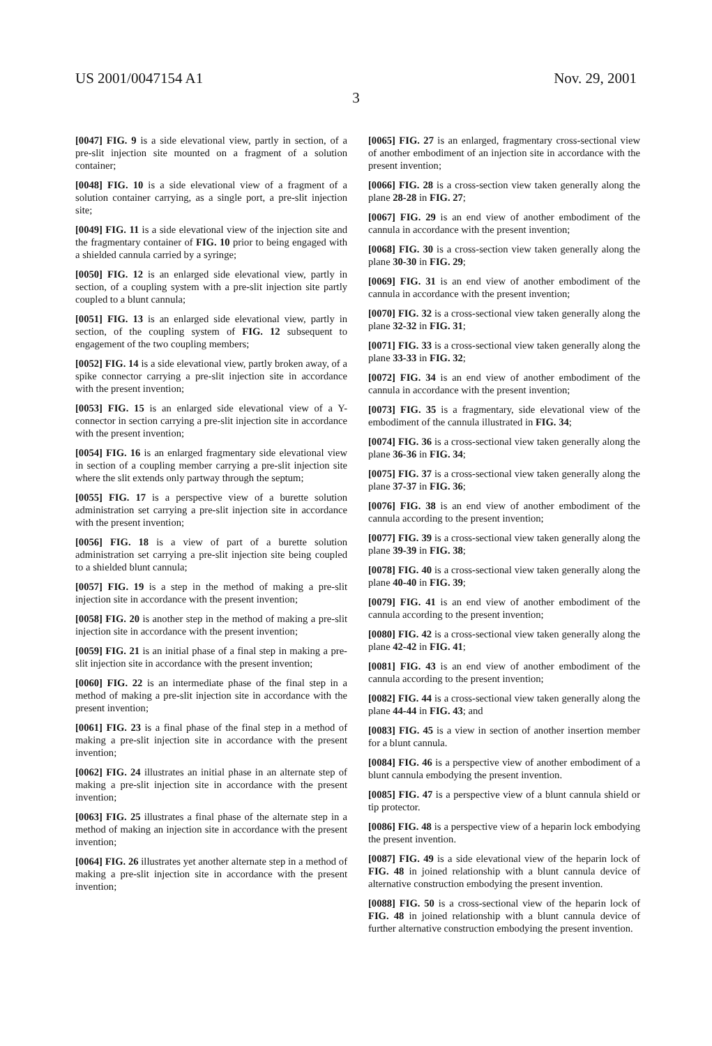US 2001/0047154 A1 Nov. 29, 2001
3
[0047] FIG. 9 is a side elevational view, partly in section, of a pre-slit injection site mounted on a fragment of a solution container;
[0048] FIG. 10 is a side elevational view of a fragment of a solution container carrying, as a single port, a pre-slit injection site;
[0049] FIG. 11 is a side elevational view of the injection site and the fragmentary container of FIG. 10 prior to being engaged with a shielded cannula carried by a syringe;
[0050] FIG. 12 is an enlarged side elevational view, partly in section, of a coupling system with a pre-slit injection site partly coupled to a blunt cannula;
[0051] FIG. 13 is an enlarged side elevational view, partly in section, of the coupling system of FIG. 12 subsequent to engagement of the two coupling members;
[0052] FIG. 14 is a side elevational view, partly broken away, of a spike connector carrying a pre-slit injection site in accordance with the present invention;
[0053] FIG. 15 is an enlarged side elevational view of a Y-connector in section carrying a pre-slit injection site in accordance with the present invention;
[0054] FIG. 16 is an enlarged fragmentary side elevational view in section of a coupling member carrying a pre-slit injection site where the slit extends only partway through the septum;
[0055] FIG. 17 is a perspective view of a burette solution administration set carrying a pre-slit injection site in accordance with the present invention;
[0056] FIG. 18 is a view of part of a burette solution administration set carrying a pre-slit injection site being coupled to a shielded blunt cannula;
[0057] FIG. 19 is a step in the method of making a pre-slit injection site in accordance with the present invention;
[0058] FIG. 20 is another step in the method of making a pre-slit injection site in accordance with the present invention;
[0059] FIG. 21 is an initial phase of a final step in making a pre-slit injection site in accordance with the present invention;
[0060] FIG. 22 is an intermediate phase of the final step in a method of making a pre-slit injection site in accordance with the present invention;
[0061] FIG. 23 is a final phase of the final step in a method of making a pre-slit injection site in accordance with the present invention;
[0062] FIG. 24 illustrates an initial phase in an alternate step of making a pre-slit injection site in accordance with the present invention;
[0063] FIG. 25 illustrates a final phase of the alternate step in a method of making an injection site in accordance with the present invention;
[0064] FIG. 26 illustrates yet another alternate step in a method of making a pre-slit injection site in accordance with the present invention;
[0065] FIG. 27 is an enlarged, fragmentary cross-sectional view of another embodiment of an injection site in accordance with the present invention;
[0066] FIG. 28 is a cross-section view taken generally along the plane 28-28 in FIG. 27;
[0067] FIG. 29 is an end view of another embodiment of the cannula in accordance with the present invention;
[0068] FIG. 30 is a cross-section view taken generally along the plane 30-30 in FIG. 29;
[0069] FIG. 31 is an end view of another embodiment of the cannula in accordance with the present invention;
[0070] FIG. 32 is a cross-sectional view taken generally along the plane 32-32 in FIG. 31;
[0071] FIG. 33 is a cross-sectional view taken generally along the plane 33-33 in FIG. 32;
[0072] FIG. 34 is an end view of another embodiment of the cannula in accordance with the present invention;
[0073] FIG. 35 is a fragmentary, side elevational view of the embodiment of the cannula illustrated in FIG. 34;
[0074] FIG. 36 is a cross-sectional view taken generally along the plane 36-36 in FIG. 34;
[0075] FIG. 37 is a cross-sectional view taken generally along the plane 37-37 in FIG. 36;
[0076] FIG. 38 is an end view of another embodiment of the cannula according to the present invention;
[0077] FIG. 39 is a cross-sectional view taken generally along the plane 39-39 in FIG. 38;
[0078] FIG. 40 is a cross-sectional view taken generally along the plane 40-40 in FIG. 39;
[0079] FIG. 41 is an end view of another embodiment of the cannula according to the present invention;
[0080] FIG. 42 is a cross-sectional view taken generally along the plane 42-42 in FIG. 41;
[0081] FIG. 43 is an end view of another embodiment of the cannula according to the present invention;
[0082] FIG. 44 is a cross-sectional view taken generally along the plane 44-44 in FIG. 43; and
[0083] FIG. 45 is a view in section of another insertion member for a blunt cannula.
[0084] FIG. 46 is a perspective view of another embodiment of a blunt cannula embodying the present invention.
[0085] FIG. 47 is a perspective view of a blunt cannula shield or tip protector.
[0086] FIG. 48 is a perspective view of a heparin lock embodying the present invention.
[0087] FIG. 49 is a side elevational view of the heparin lock of FIG. 48 in joined relationship with a blunt cannula device of alternative construction embodying the present invention.
[0088] FIG. 50 is a cross-sectional view of the heparin lock of FIG. 48 in joined relationship with a blunt cannula device of further alternative construction embodying the present invention.